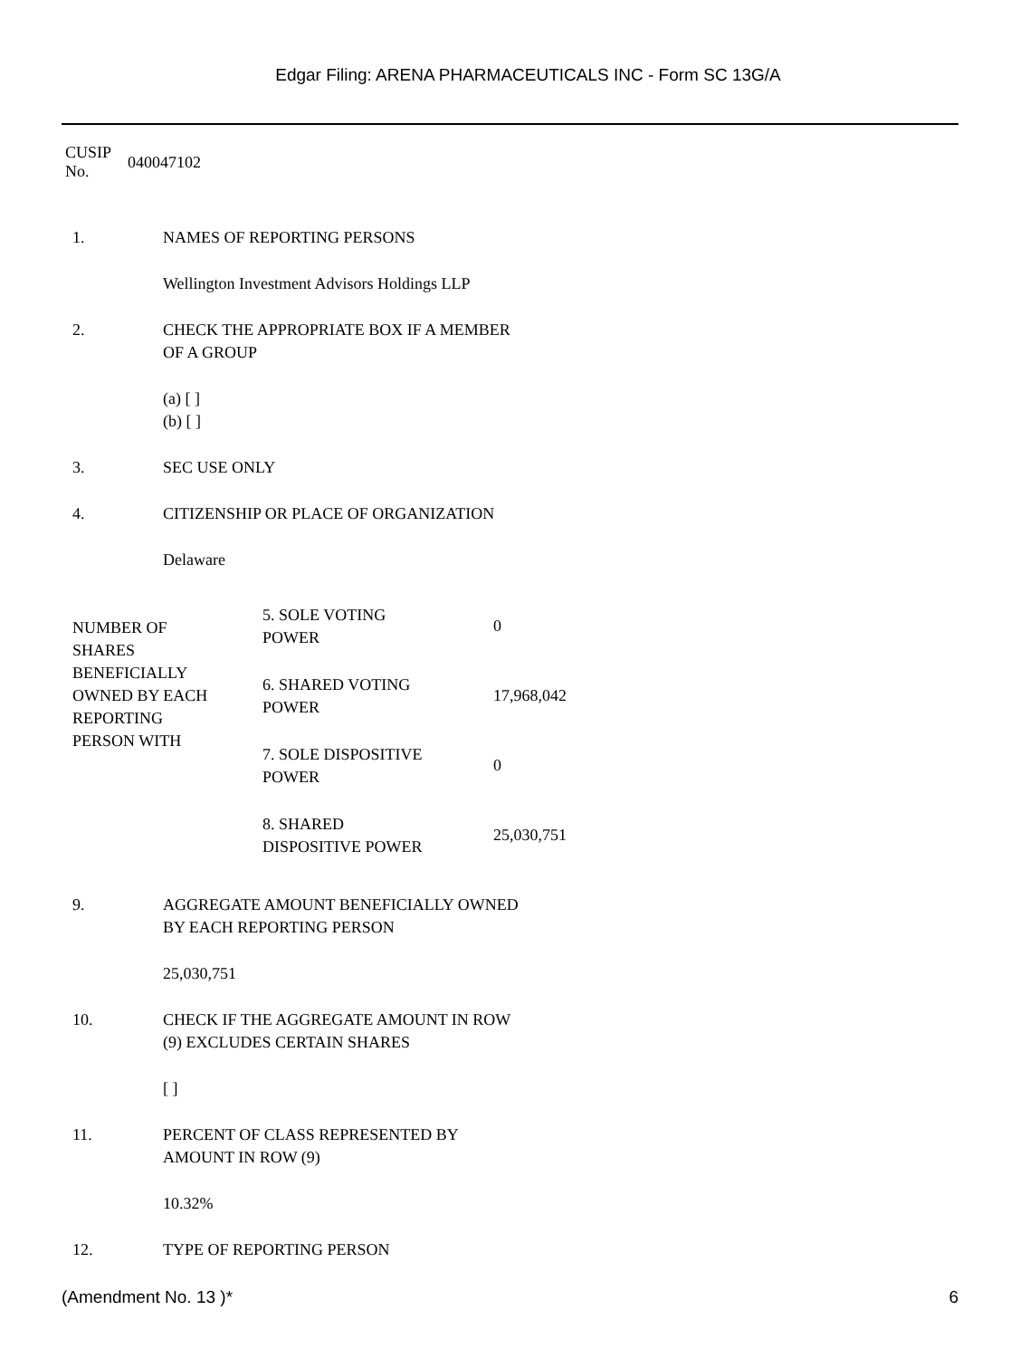Edgar Filing: ARENA PHARMACEUTICALS INC - Form SC 13G/A
CUSIP
No.
040047102
1. NAMES OF REPORTING PERSONS
Wellington Investment Advisors Holdings LLP
2. CHECK THE APPROPRIATE BOX IF A MEMBER
OF A GROUP
(a) [ ]
(b) [ ]
3. SEC USE ONLY
4. CITIZENSHIP OR PLACE OF ORGANIZATION
Delaware
| NUMBER OF SHARES BENEFICIALLY OWNED BY EACH REPORTING PERSON WITH | 5. SOLE VOTING POWER | 0 |
| | 6. SHARED VOTING POWER | 17,968,042 |
| | 7. SOLE DISPOSITIVE POWER | 0 |
| | 8. SHARED DISPOSITIVE POWER | 25,030,751 |
9. AGGREGATE AMOUNT BENEFICIALLY OWNED
BY EACH REPORTING PERSON
25,030,751
10. CHECK IF THE AGGREGATE AMOUNT IN ROW
(9) EXCLUDES CERTAIN SHARES
[ ]
11. PERCENT OF CLASS REPRESENTED BY
AMOUNT IN ROW (9)
10.32%
12. TYPE OF REPORTING PERSON
(Amendment No. 13 )* 6